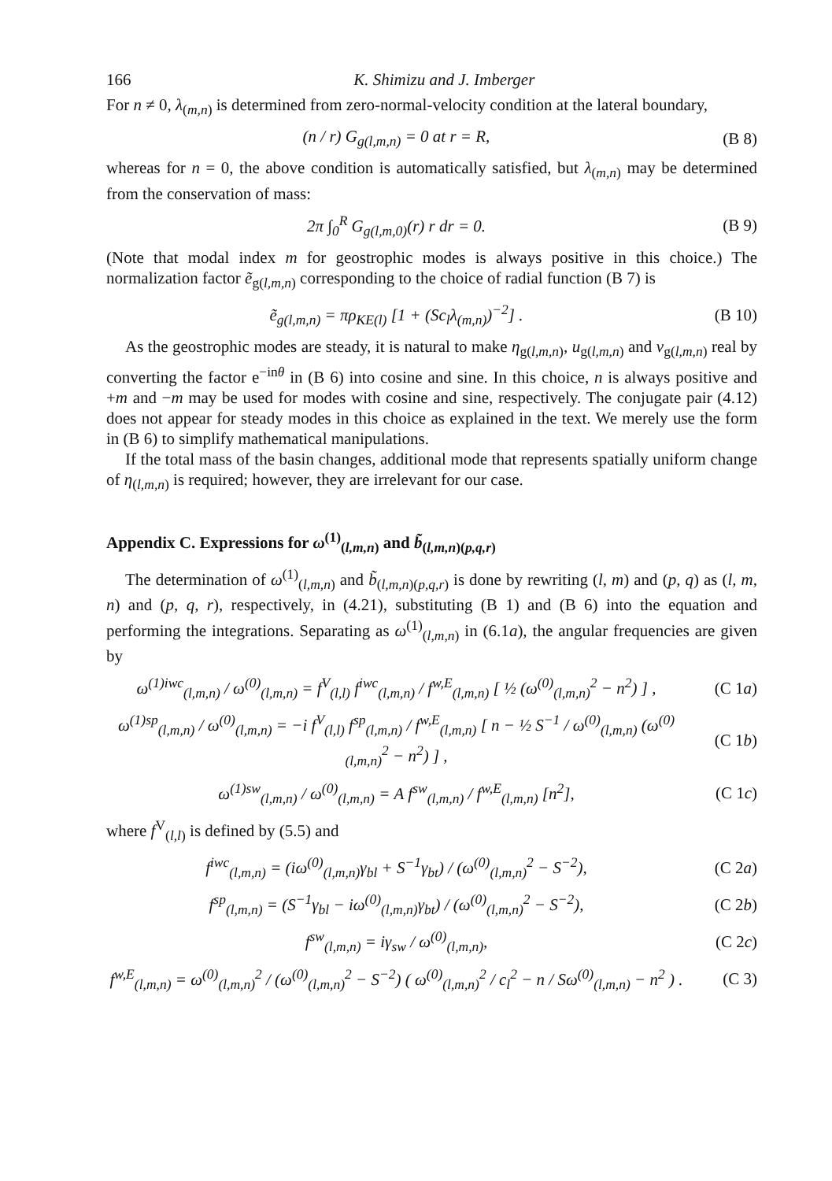166 K. Shimizu and J. Imberger
For n ≠ 0, λ<sub>(m,n)</sub> is determined from zero-normal-velocity condition at the lateral boundary,
(n / r) G<sub>g(l,m,n)</sub> = 0 at r = R,
(B 8)
whereas for n = 0, the above condition is automatically satisfied, but λ<sub>(m,n)</sub> may be determined from the conservation of mass:
2π ∫<sub>0</sub><sup>R</sup> G<sub>g(l,m,0)</sub>(r) r dr = 0. (B 9)
(Note that modal index m for geostrophic modes is always positive in this choice.) The normalization factor ẽ<sub>g(l,m,n)</sub> corresponding to the choice of radial function (B 7) is
ẽ<sub>g(l,m,n)</sub> = πρ<sub>KE(l)</sub> [1 + (Sc<sub>l</sub>λ<sub>(m,n)</sub>)<sup>−2</sup>] .
(B 10)
As the geostrophic modes are steady, it is natural to make η<sub>g(l,m,n)</sub>, u<sub>g(l,m,n)</sub> and v<sub>g(l,m,n)</sub> real by converting the factor e<sup>−inθ</sup> in (B 6) into cosine and sine. In this choice, n is always positive and +m and −m may be used for modes with cosine and sine, respectively. The conjugate pair (4.12) does not appear for steady modes in this choice as explained in the text. We merely use the form in (B 6) to simplify mathematical manipulations.
If the total mass of the basin changes, additional mode that represents spatially uniform change of η<sub>(l,m,n)</sub> is required; however, they are irrelevant for our case.
Appendix C. Expressions for ω<sup>(1)</sup><sub>(l,m,n)</sub> and b̃<sub>(l,m,n)(p,q,r)</sub>
The determination of ω<sup>(1)</sup><sub>(l,m,n)</sub> and b̃<sub>(l,m,n)(p,q,r)</sub> is done by rewriting (l, m) and (p, q) as (l, m, n) and (p, q, r), respectively, in (4.21), substituting (B 1) and (B 6) into the equation and performing the integrations. Separating as ω<sup>(1)</sup><sub>(l,m,n)</sub> in (6.1a), the angular frequencies are given by
ω<sup>(1)iwc</sup><sub>(l,m,n)</sub> / ω<sup>(0)</sup><sub>(l,m,n)</sub> = f<sup>V</sup><sub>(l,l)</sub> f<sup>iwc</sup><sub>(l,m,n)</sub> / f<sup>w,E</sup><sub>(l,m,n)</sub> [ ½ (ω<sup>(0)</sup><sub>(l,m,n)</sub><sup>2</sup> − n<sup>2</sup>) ] ,
(C 1a)
ω<sup>(1)sp</sup><sub>(l,m,n)</sub> / ω<sup>(0)</sup><sub>(l,m,n)</sub> = −i f<sup>V</sup><sub>(l,l)</sub> f<sup>sp</sup><sub>(l,m,n)</sub> / f<sup>w,E</sup><sub>(l,m,n)</sub> [ n − ½ S<sup>−1</sup> / ω<sup>(0)</sup><sub>(l,m,n)</sub> (ω<sup>(0)</sup><sub>(l,m,n)</sub><sup>2</sup> − n<sup>2</sup>) ] ,
(C 1b)
ω<sup>(1)sw</sup><sub>(l,m,n)</sub> / ω<sup>(0)</sup><sub>(l,m,n)</sub> = A f<sup>sw</sup><sub>(l,m,n)</sub> / f<sup>w,E</sup><sub>(l,m,n)</sub> [n<sup>2</sup>],
(C 1c)
where f<sup>V</sup><sub>(l,l)</sub> is defined by (5.5) and
f<sup>iwc</sup><sub>(l,m,n)</sub> = (iω<sup>(0)</sup><sub>(l,m,n)</sub>γ<sub>bl</sub> + S<sup>−1</sup>γ<sub>bt</sub>) / (ω<sup>(0)</sup><sub>(l,m,n)</sub><sup>2</sup> − S<sup>−2</sup>),
(C 2a)
f<sup>sp</sup><sub>(l,m,n)</sub> = (S<sup>−1</sup>γ<sub>bl</sub> − iω<sup>(0)</sup><sub>(l,m,n)</sub>γ<sub>bt</sub>) / (ω<sup>(0)</sup><sub>(l,m,n)</sub><sup>2</sup> − S<sup>−2</sup>),
(C 2b)
f<sup>sw</sup><sub>(l,m,n)</sub> = iγ<sub>sw</sub> / ω<sup>(0)</sup><sub>(l,m,n)</sub>,
(C 2c)
f<sup>w,E</sup><sub>(l,m,n)</sub> = ω<sup>(0)</sup><sub>(l,m,n)</sub><sup>2</sup> / (ω<sup>(0)</sup><sub>(l,m,n)</sub><sup>2</sup> − S<sup>−2</sup>) ( ω<sup>(0)</sup><sub>(l,m,n)</sub><sup>2</sup> / c<sub>l</sub><sup>2</sup> − n / Sω<sup>(0)</sup><sub>(l,m,n)</sub> − n<sup>2</sup> ) .
(C 3)